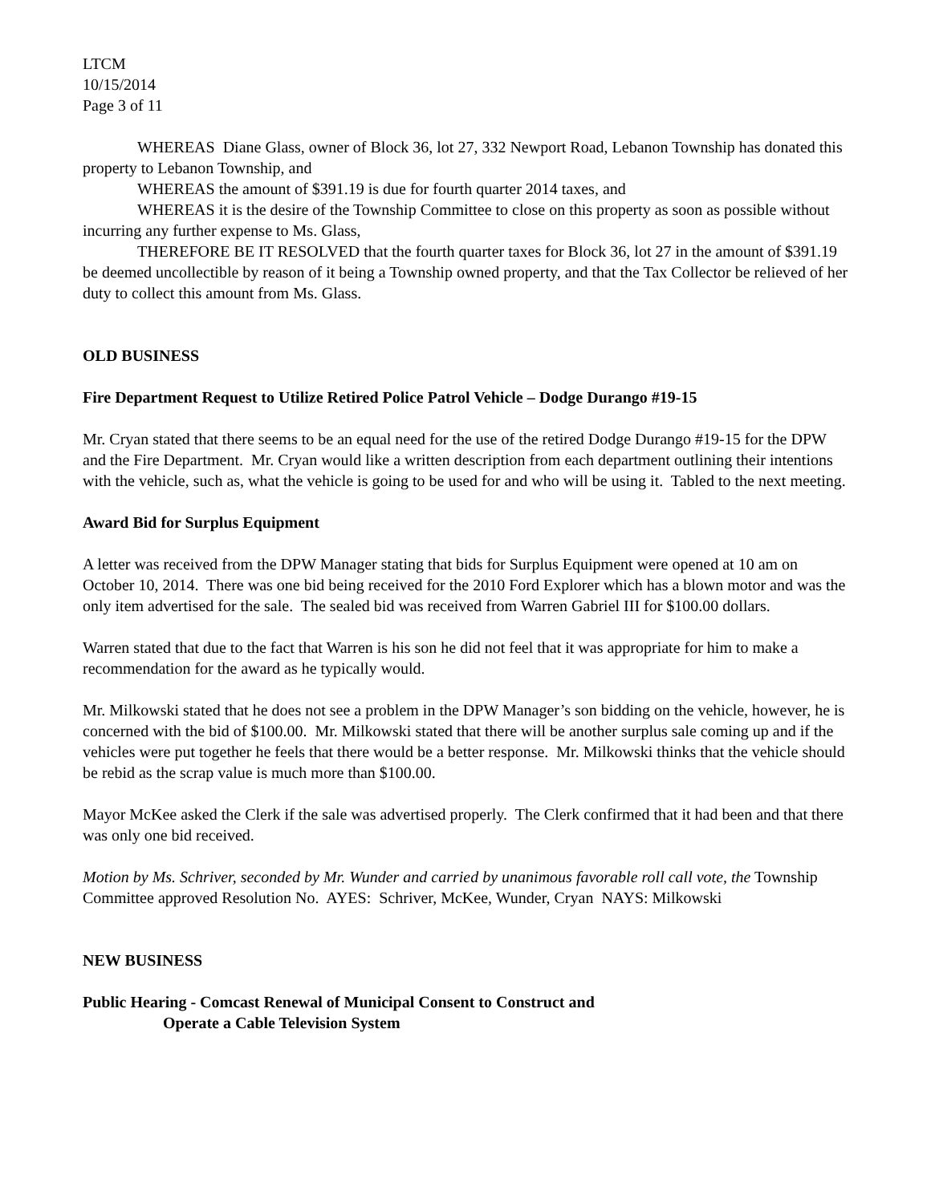LTCM
10/15/2014
Page 3 of 11
WHEREAS Diane Glass, owner of Block 36, lot 27, 332 Newport Road, Lebanon Township has donated this property to Lebanon Township, and
WHEREAS the amount of $391.19 is due for fourth quarter 2014 taxes, and
WHEREAS it is the desire of the Township Committee to close on this property as soon as possible without incurring any further expense to Ms. Glass,
THEREFORE BE IT RESOLVED that the fourth quarter taxes for Block 36, lot 27 in the amount of $391.19 be deemed uncollectible by reason of it being a Township owned property, and that the Tax Collector be relieved of her duty to collect this amount from Ms. Glass.
OLD BUSINESS
Fire Department Request to Utilize Retired Police Patrol Vehicle – Dodge Durango #19-15
Mr. Cryan stated that there seems to be an equal need for the use of the retired Dodge Durango #19-15 for the DPW and the Fire Department. Mr. Cryan would like a written description from each department outlining their intentions with the vehicle, such as, what the vehicle is going to be used for and who will be using it. Tabled to the next meeting.
Award Bid for Surplus Equipment
A letter was received from the DPW Manager stating that bids for Surplus Equipment were opened at 10 am on October 10, 2014. There was one bid being received for the 2010 Ford Explorer which has a blown motor and was the only item advertised for the sale. The sealed bid was received from Warren Gabriel III for $100.00 dollars.
Warren stated that due to the fact that Warren is his son he did not feel that it was appropriate for him to make a recommendation for the award as he typically would.
Mr. Milkowski stated that he does not see a problem in the DPW Manager’s son bidding on the vehicle, however, he is concerned with the bid of $100.00. Mr. Milkowski stated that there will be another surplus sale coming up and if the vehicles were put together he feels that there would be a better response. Mr. Milkowski thinks that the vehicle should be rebid as the scrap value is much more than $100.00.
Mayor McKee asked the Clerk if the sale was advertised properly. The Clerk confirmed that it had been and that there was only one bid received.
Motion by Ms. Schriver, seconded by Mr. Wunder and carried by unanimous favorable roll call vote, the Township Committee approved Resolution No. AYES: Schriver, McKee, Wunder, Cryan NAYS: Milkowski
NEW BUSINESS
Public Hearing - Comcast Renewal of Municipal Consent to Construct and
Operate a Cable Television System